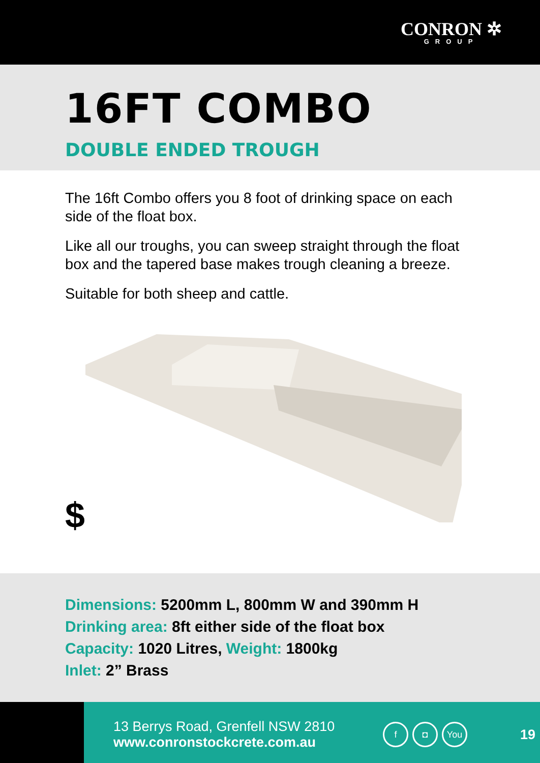CONRON ✲
GROUP
16FT COMBO
DOUBLE ENDED TROUGH
The 16ft Combo offers you 8 foot of drinking space on each side of the float box.
Like all our troughs, you can sweep straight through the float box and the tapered base makes trough cleaning a breeze.
Suitable for both sheep and cattle.
$
Dimensions: 5200mm L, 800mm W and 390mm H
Drinking area: 8ft either side of the float box
Capacity: 1020 Litres, Weight: 1800kg
Inlet: 2” Brass
13 Berrys Road, Grenfell NSW 2810
www.conronstockcrete.com.au
f ◘ You
19